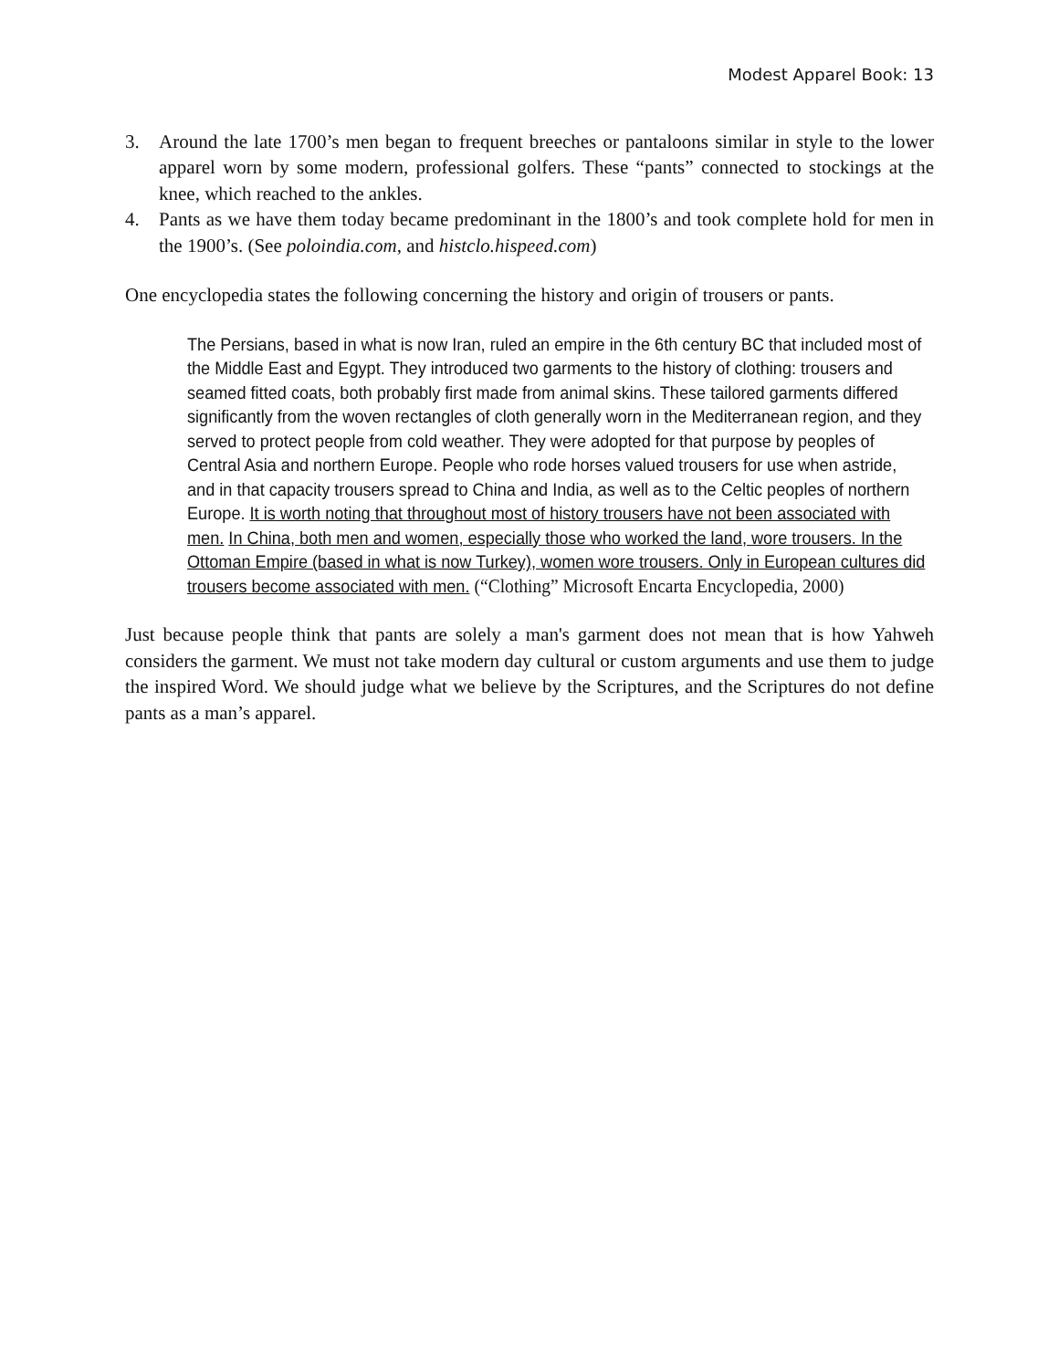Modest Apparel Book: 13
3. Around the late 1700’s men began to frequent breeches or pantaloons similar in style to the lower apparel worn by some modern, professional golfers. These “pants” connected to stockings at the knee, which reached to the ankles.
4. Pants as we have them today became predominant in the 1800’s and took complete hold for men in the 1900’s. (See poloindia.com, and histclo.hispeed.com)
One encyclopedia states the following concerning the history and origin of trousers or pants.
The Persians, based in what is now Iran, ruled an empire in the 6th century BC that included most of the Middle East and Egypt. They introduced two garments to the history of clothing: trousers and seamed fitted coats, both probably first made from animal skins. These tailored garments differed significantly from the woven rectangles of cloth generally worn in the Mediterranean region, and they served to protect people from cold weather. They were adopted for that purpose by peoples of Central Asia and northern Europe. People who rode horses valued trousers for use when astride, and in that capacity trousers spread to China and India, as well as to the Celtic peoples of northern Europe. It is worth noting that throughout most of history trousers have not been associated with men. In China, both men and women, especially those who worked the land, wore trousers. In the Ottoman Empire (based in what is now Turkey), women wore trousers. Only in European cultures did trousers become associated with men. (“Clothing” Microsoft Encarta Encyclopedia, 2000)
Just because people think that pants are solely a man's garment does not mean that is how Yahweh considers the garment. We must not take modern day cultural or custom arguments and use them to judge the inspired Word. We should judge what we believe by the Scriptures, and the Scriptures do not define pants as a man’s apparel.